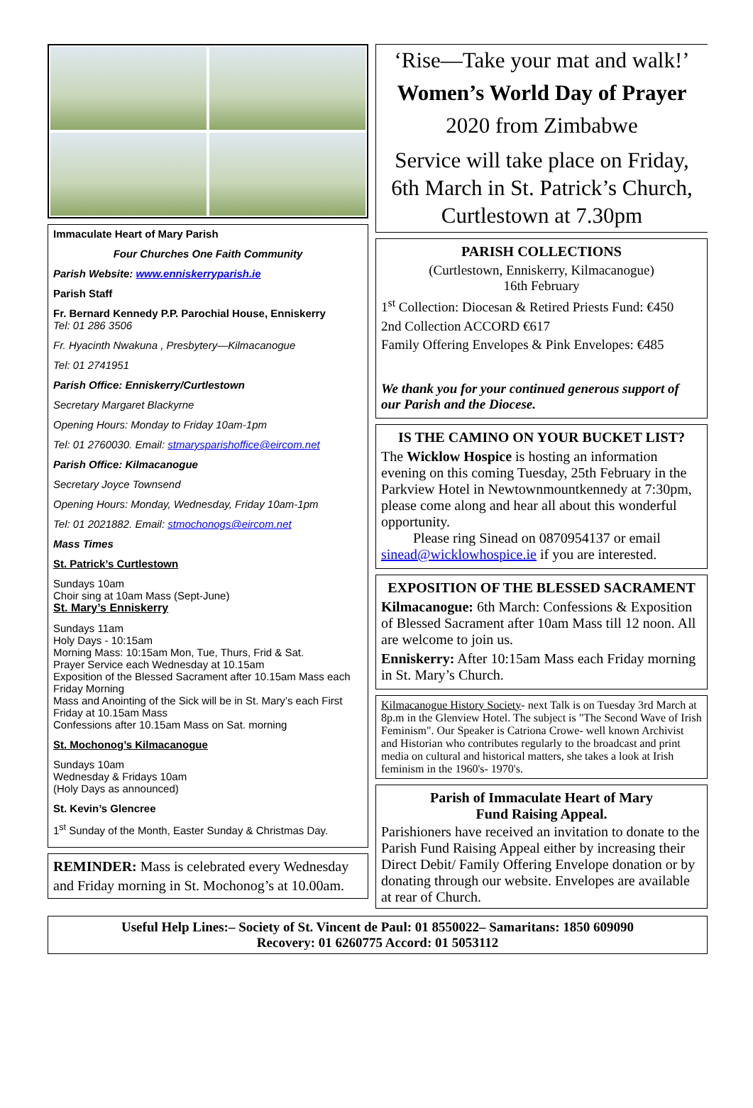Immaculate Heart of Mary Parish
Four Churches One Faith Community
Parish Website: www.enniskerryparish.ie
Parish Staff
Fr. Bernard Kennedy P.P. Parochial House, Enniskerry
Tel: 01 286 3506
Fr. Hyacinth Nwakuna , Presbytery—Kilmacanogue
Tel: 01 2741951
Parish Office: Enniskerry/Curtlestown
Secretary Margaret Blackyrne
Opening Hours: Monday to Friday 10am-1pm
Tel: 01 2760030. Email: stmarysparishoffice@eircom.net
Parish Office: Kilmacanogue
Secretary Joyce Townsend
Opening Hours: Monday, Wednesday, Friday 10am-1pm
Tel: 01 2021882. Email: stmochonogs@eircom.net
Mass Times
St. Patrick’s Curtlestown
Sundays 10am
Choir sing at 10am Mass (Sept-June)
St. Mary’s Enniskerry
Sundays 11am
Holy Days - 10:15am
Morning Mass: 10:15am Mon, Tue, Thurs, Frid & Sat.
Prayer Service each Wednesday at 10.15am
Exposition of the Blessed Sacrament after 10.15am Mass each Friday Morning
Mass and Anointing of the Sick will be in St. Mary’s each First Friday at 10.15am Mass
Confessions after 10.15am Mass on Sat. morning
St. Mochonog’s Kilmacanogue
Sundays 10am
Wednesday & Fridays 10am
(Holy Days as announced)
St. Kevin’s Glencree
1<sup>st</sup> Sunday of the Month, Easter Sunday & Christmas Day.
REMINDER: Mass is celebrated every Wednesday and Friday morning in St. Mochonog’s at 10.00am.
‘Rise—Take your mat and walk!’
Women’s World Day of Prayer
2020 from Zimbabwe
Service will take place on Friday, 6th March in St. Patrick’s Church, Curtlestown at 7.30pm
PARISH COLLECTIONS
(Curtlestown, Enniskerry, Kilmacanogue)
16th February
1<sup>st</sup> Collection: Diocesan & Retired Priests Fund: €450
2nd Collection ACCORD €617
Family Offering Envelopes & Pink Envelopes: €485
We thank you for your continued generous support of our Parish and the Diocese.
IS THE CAMINO ON YOUR BUCKET LIST?
The Wicklow Hospice is hosting an information evening on this coming Tuesday, 25th February in the Parkview Hotel in Newtownmountkennedy at 7:30pm, please come along and hear all about this wonderful opportunity.
Please ring Sinead on 0870954137 or email sinead@wicklowhospice.ie if you are interested.
EXPOSITION OF THE BLESSED SACRAMENT
Kilmacanogue: 6th March: Confessions & Exposition of Blessed Sacrament after 10am Mass till 12 noon. All are welcome to join us.
Enniskerry: After 10:15am Mass each Friday morning in St. Mary’s Church.
Kilmacanogue History Society- next Talk is on Tuesday 3rd March at 8p.m in the Glenview Hotel. The subject is "The Second Wave of Irish Feminism". Our Speaker is Catriona Crowe- well known Archivist and Historian who contributes regularly to the broadcast and print media on cultural and historical matters, she takes a look at Irish feminism in the 1960's- 1970's.
Parish of Immaculate Heart of Mary
Fund Raising Appeal.
Parishioners have received an invitation to donate to the Parish Fund Raising Appeal either by increasing their Direct Debit/ Family Offering Envelope donation or by donating through our website. Envelopes are available at rear of Church.
Useful Help Lines:– Society of St. Vincent de Paul: 01 8550022– Samaritans: 1850 609090
Recovery: 01 6260775 Accord: 01 5053112